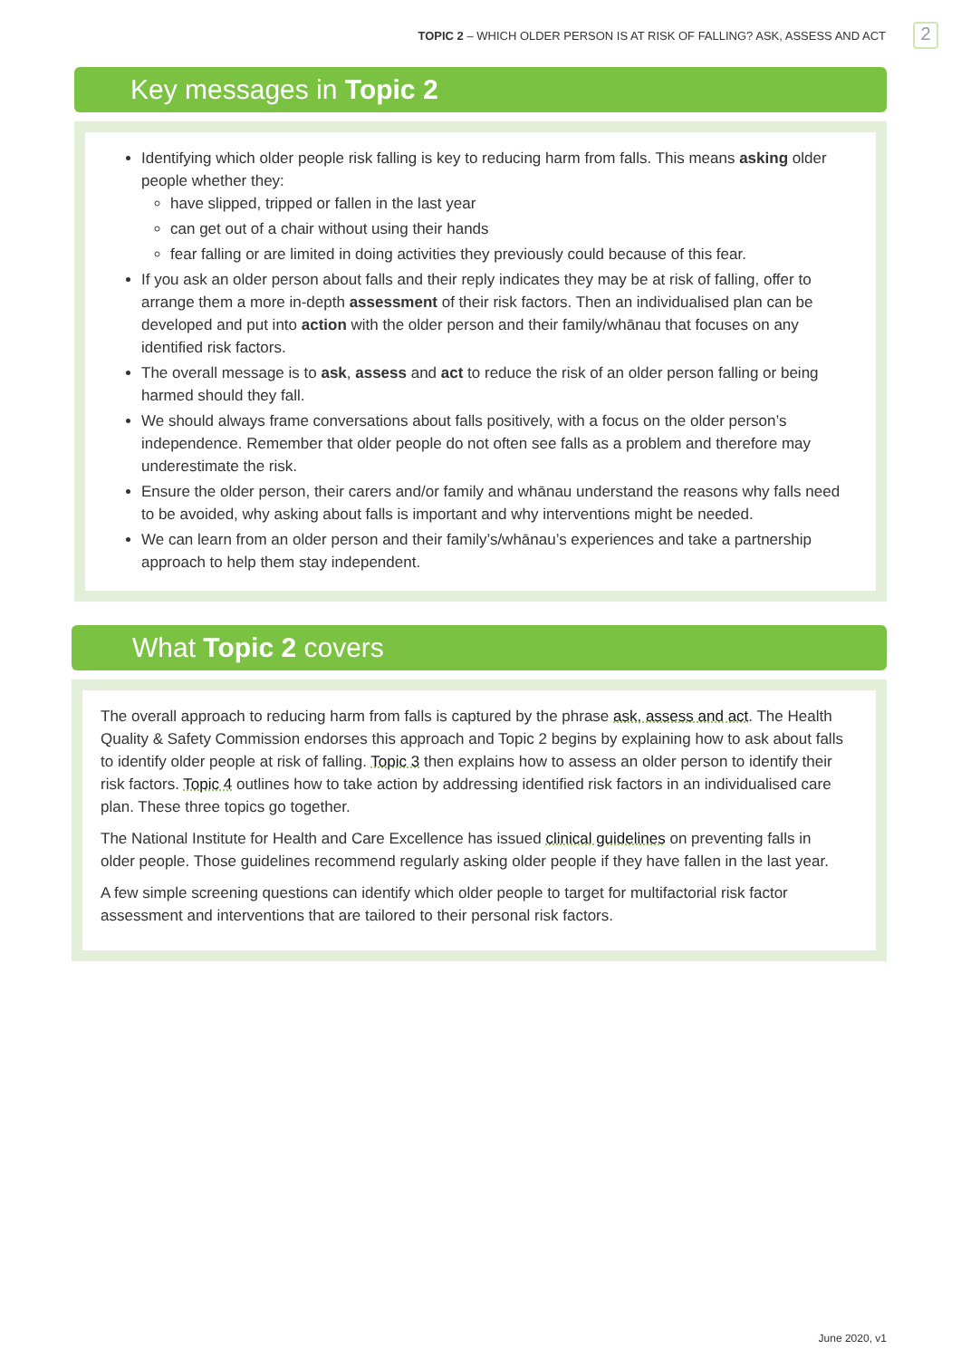TOPIC 2 – WHICH OLDER PERSON IS AT RISK OF FALLING? ASK, ASSESS AND ACT
2
Key messages in Topic 2
Identifying which older people risk falling is key to reducing harm from falls. This means asking older people whether they:
have slipped, tripped or fallen in the last year
can get out of a chair without using their hands
fear falling or are limited in doing activities they previously could because of this fear.
If you ask an older person about falls and their reply indicates they may be at risk of falling, offer to arrange them a more in-depth assessment of their risk factors. Then an individualised plan can be developed and put into action with the older person and their family/whānau that focuses on any identified risk factors.
The overall message is to ask, assess and act to reduce the risk of an older person falling or being harmed should they fall.
We should always frame conversations about falls positively, with a focus on the older person’s independence. Remember that older people do not often see falls as a problem and therefore may underestimate the risk.
Ensure the older person, their carers and/or family and whānau understand the reasons why falls need to be avoided, why asking about falls is important and why interventions might be needed.
We can learn from an older person and their family’s/whānau’s experiences and take a partnership approach to help them stay independent.
What Topic 2 covers
The overall approach to reducing harm from falls is captured by the phrase ask, assess and act. The Health Quality & Safety Commission endorses this approach and Topic 2 begins by explaining how to ask about falls to identify older people at risk of falling. Topic 3 then explains how to assess an older person to identify their risk factors. Topic 4 outlines how to take action by addressing identified risk factors in an individualised care plan. These three topics go together.
The National Institute for Health and Care Excellence has issued clinical guidelines on preventing falls in older people. Those guidelines recommend regularly asking older people if they have fallen in the last year.
A few simple screening questions can identify which older people to target for multifactorial risk factor assessment and interventions that are tailored to their personal risk factors.
June 2020, v1